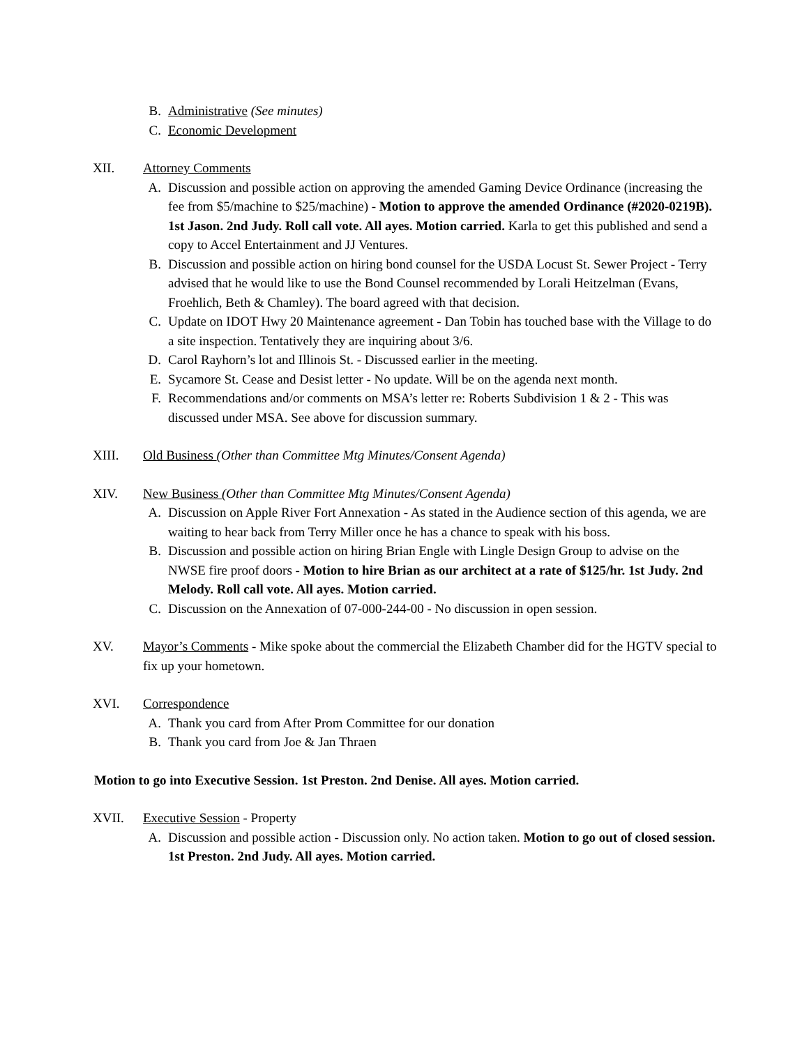B. Administrative (See minutes)
C. Economic Development
XII. Attorney Comments
A. Discussion and possible action on approving the amended Gaming Device Ordinance (increasing the fee from $5/machine to $25/machine) - Motion to approve the amended Ordinance (#2020-0219B). 1st Jason. 2nd Judy. Roll call vote. All ayes. Motion carried. Karla to get this published and send a copy to Accel Entertainment and JJ Ventures.
B. Discussion and possible action on hiring bond counsel for the USDA Locust St. Sewer Project - Terry advised that he would like to use the Bond Counsel recommended by Lorali Heitzelman (Evans, Froehlich, Beth & Chamley). The board agreed with that decision.
C. Update on IDOT Hwy 20 Maintenance agreement - Dan Tobin has touched base with the Village to do a site inspection. Tentatively they are inquiring about 3/6.
D. Carol Rayhorn’s lot and Illinois St. - Discussed earlier in the meeting.
E. Sycamore St. Cease and Desist letter - No update. Will be on the agenda next month.
F. Recommendations and/or comments on MSA’s letter re: Roberts Subdivision 1 & 2 - This was discussed under MSA. See above for discussion summary.
XIII. Old Business (Other than Committee Mtg Minutes/Consent Agenda)
XIV. New Business (Other than Committee Mtg Minutes/Consent Agenda)
A. Discussion on Apple River Fort Annexation - As stated in the Audience section of this agenda, we are waiting to hear back from Terry Miller once he has a chance to speak with his boss.
B. Discussion and possible action on hiring Brian Engle with Lingle Design Group to advise on the NWSE fire proof doors - Motion to hire Brian as our architect at a rate of $125/hr. 1st Judy. 2nd Melody. Roll call vote. All ayes. Motion carried.
C. Discussion on the Annexation of 07-000-244-00 - No discussion in open session.
XV. Mayor’s Comments - Mike spoke about the commercial the Elizabeth Chamber did for the HGTV special to fix up your hometown.
XVI. Correspondence
A. Thank you card from After Prom Committee for our donation
B. Thank you card from Joe & Jan Thraen
Motion to go into Executive Session. 1st Preston. 2nd Denise. All ayes. Motion carried.
XVII. Executive Session - Property
A. Discussion and possible action - Discussion only. No action taken. Motion to go out of closed session. 1st Preston. 2nd Judy. All ayes. Motion carried.